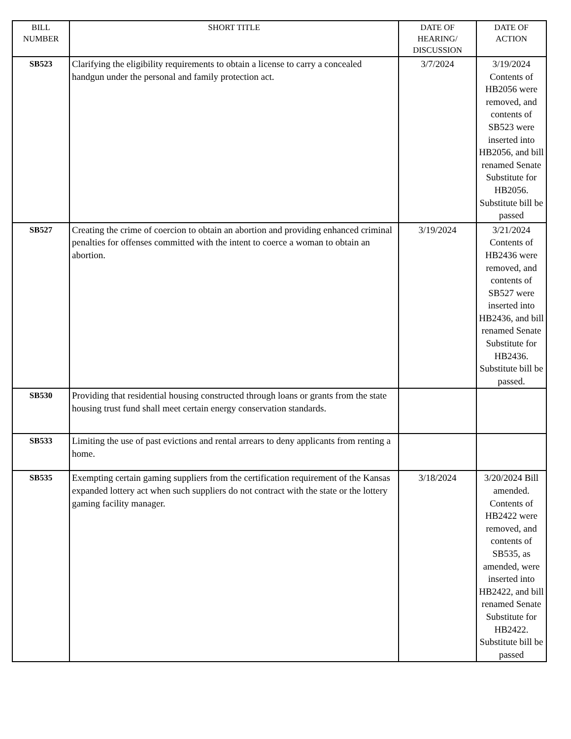| BILL NUMBER | SHORT TITLE | DATE OF HEARING/ DISCUSSION | DATE OF ACTION |
| --- | --- | --- | --- |
| SB523 | Clarifying the eligibility requirements to obtain a license to carry a concealed handgun under the personal and family protection act. | 3/7/2024 | 3/19/2024 Contents of HB2056 were removed, and contents of SB523 were inserted into HB2056, and bill renamed Senate Substitute for HB2056. Substitute bill be passed |
| SB527 | Creating the crime of coercion to obtain an abortion and providing enhanced criminal penalties for offenses committed with the intent to coerce a woman to obtain an abortion. | 3/19/2024 | 3/21/2024 Contents of HB2436 were removed, and contents of SB527 were inserted into HB2436, and bill renamed Senate Substitute for HB2436. Substitute bill be passed. |
| SB530 | Providing that residential housing constructed through loans or grants from the state housing trust fund shall meet certain energy conservation standards. | | |
| SB533 | Limiting the use of past evictions and rental arrears to deny applicants from renting a home. | | |
| SB535 | Exempting certain gaming suppliers from the certification requirement of the Kansas expanded lottery act when such suppliers do not contract with the state or the lottery gaming facility manager. | 3/18/2024 | 3/20/2024 Bill amended. Contents of HB2422 were removed, and contents of SB535, as amended, were inserted into HB2422, and bill renamed Senate Substitute for HB2422. Substitute bill be passed |